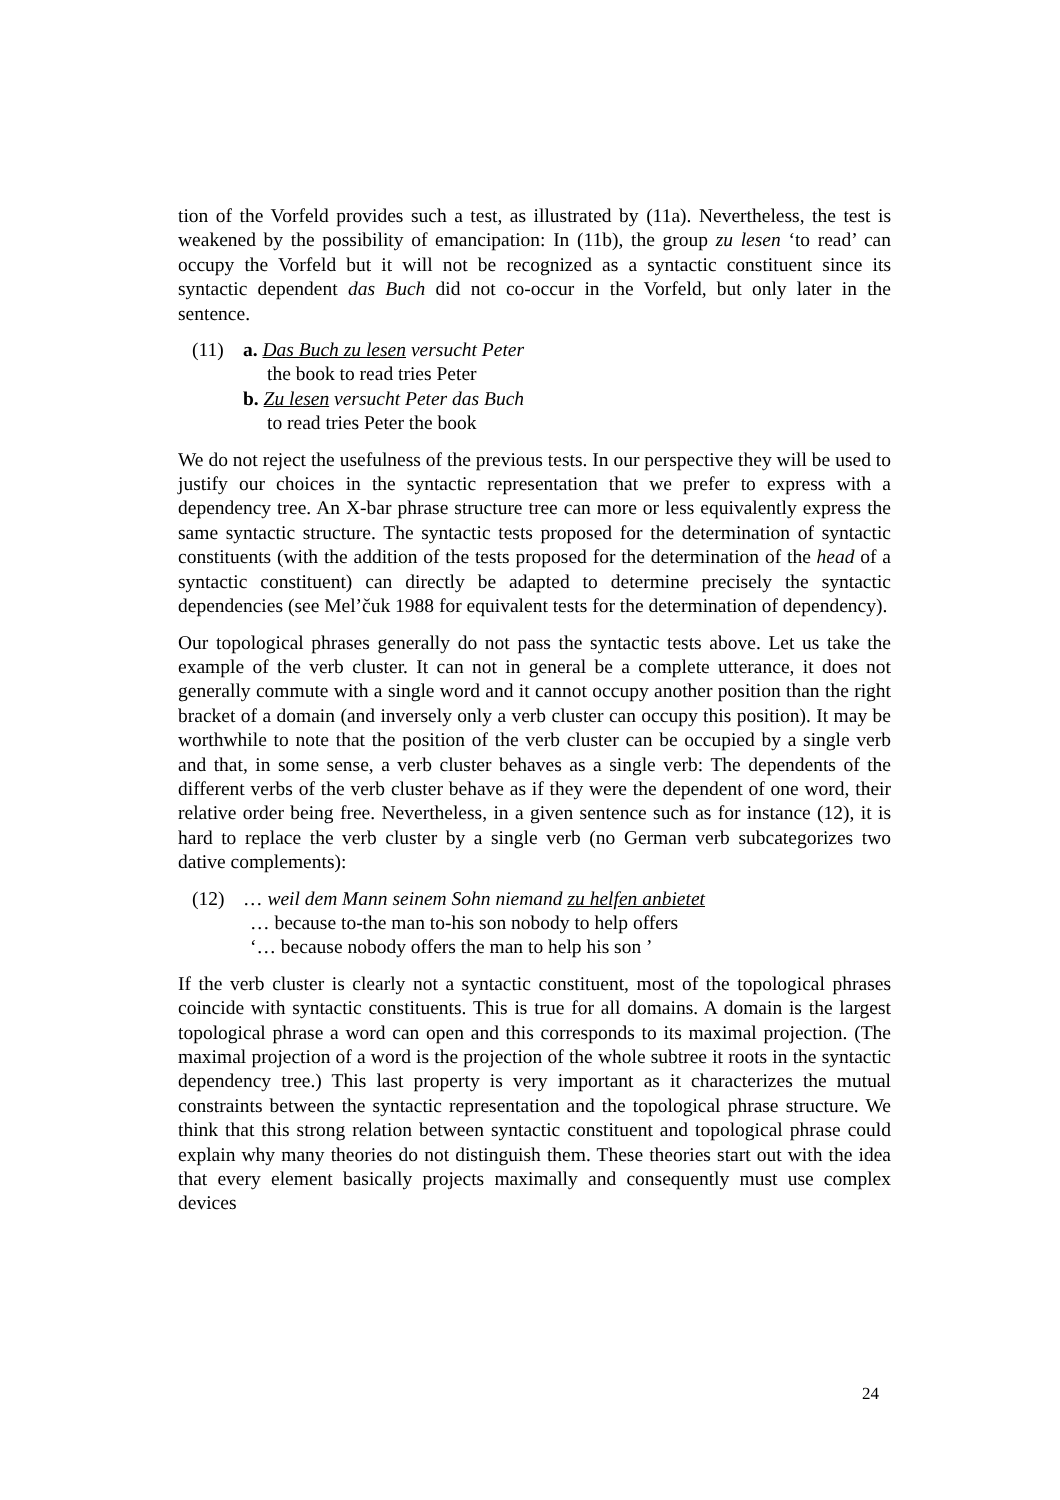tion of the Vorfeld provides such a test, as illustrated by (11a). Nevertheless, the test is weakened by the possibility of emancipation: In (11b), the group zu lesen ‘to read’ can occupy the Vorfeld but it will not be recognized as a syntactic constituent since its syntactic dependent das Buch did not co-occur in the Vorfeld, but only later in the sentence.
(11) a. Das Buch zu lesen versucht Peter
the book to read tries Peter
b. Zu lesen versucht Peter das Buch
to read tries Peter the book
We do not reject the usefulness of the previous tests. In our perspective they will be used to justify our choices in the syntactic representation that we prefer to express with a dependency tree. An X-bar phrase structure tree can more or less equivalently express the same syntactic structure. The syntactic tests proposed for the determination of syntactic constituents (with the addition of the tests proposed for the determination of the head of a syntactic constituent) can directly be adapted to determine precisely the syntactic dependencies (see Mel’čuk 1988 for equivalent tests for the determination of dependency).
Our topological phrases generally do not pass the syntactic tests above. Let us take the example of the verb cluster. It can not in general be a complete utterance, it does not generally commute with a single word and it cannot occupy another position than the right bracket of a domain (and inversely only a verb cluster can occupy this position). It may be worthwhile to note that the position of the verb cluster can be occupied by a single verb and that, in some sense, a verb cluster behaves as a single verb: The dependents of the different verbs of the verb cluster behave as if they were the dependent of one word, their relative order being free. Nevertheless, in a given sentence such as for instance (12), it is hard to replace the verb cluster by a single verb (no German verb subcategorizes two dative complements):
(12) … weil dem Mann seinem Sohn niemand zu helfen anbietet
… because to-the man to-his son nobody to help offers
‘… because nobody offers the man to help his son ’
If the verb cluster is clearly not a syntactic constituent, most of the topological phrases coincide with syntactic constituents. This is true for all domains. A domain is the largest topological phrase a word can open and this corresponds to its maximal projection. (The maximal projection of a word is the projection of the whole subtree it roots in the syntactic dependency tree.) This last property is very important as it characterizes the mutual constraints between the syntactic representation and the topological phrase structure. We think that this strong relation between syntactic constituent and topological phrase could explain why many theories do not distinguish them. These theories start out with the idea that every element basically projects maximally and consequently must use complex devices
24